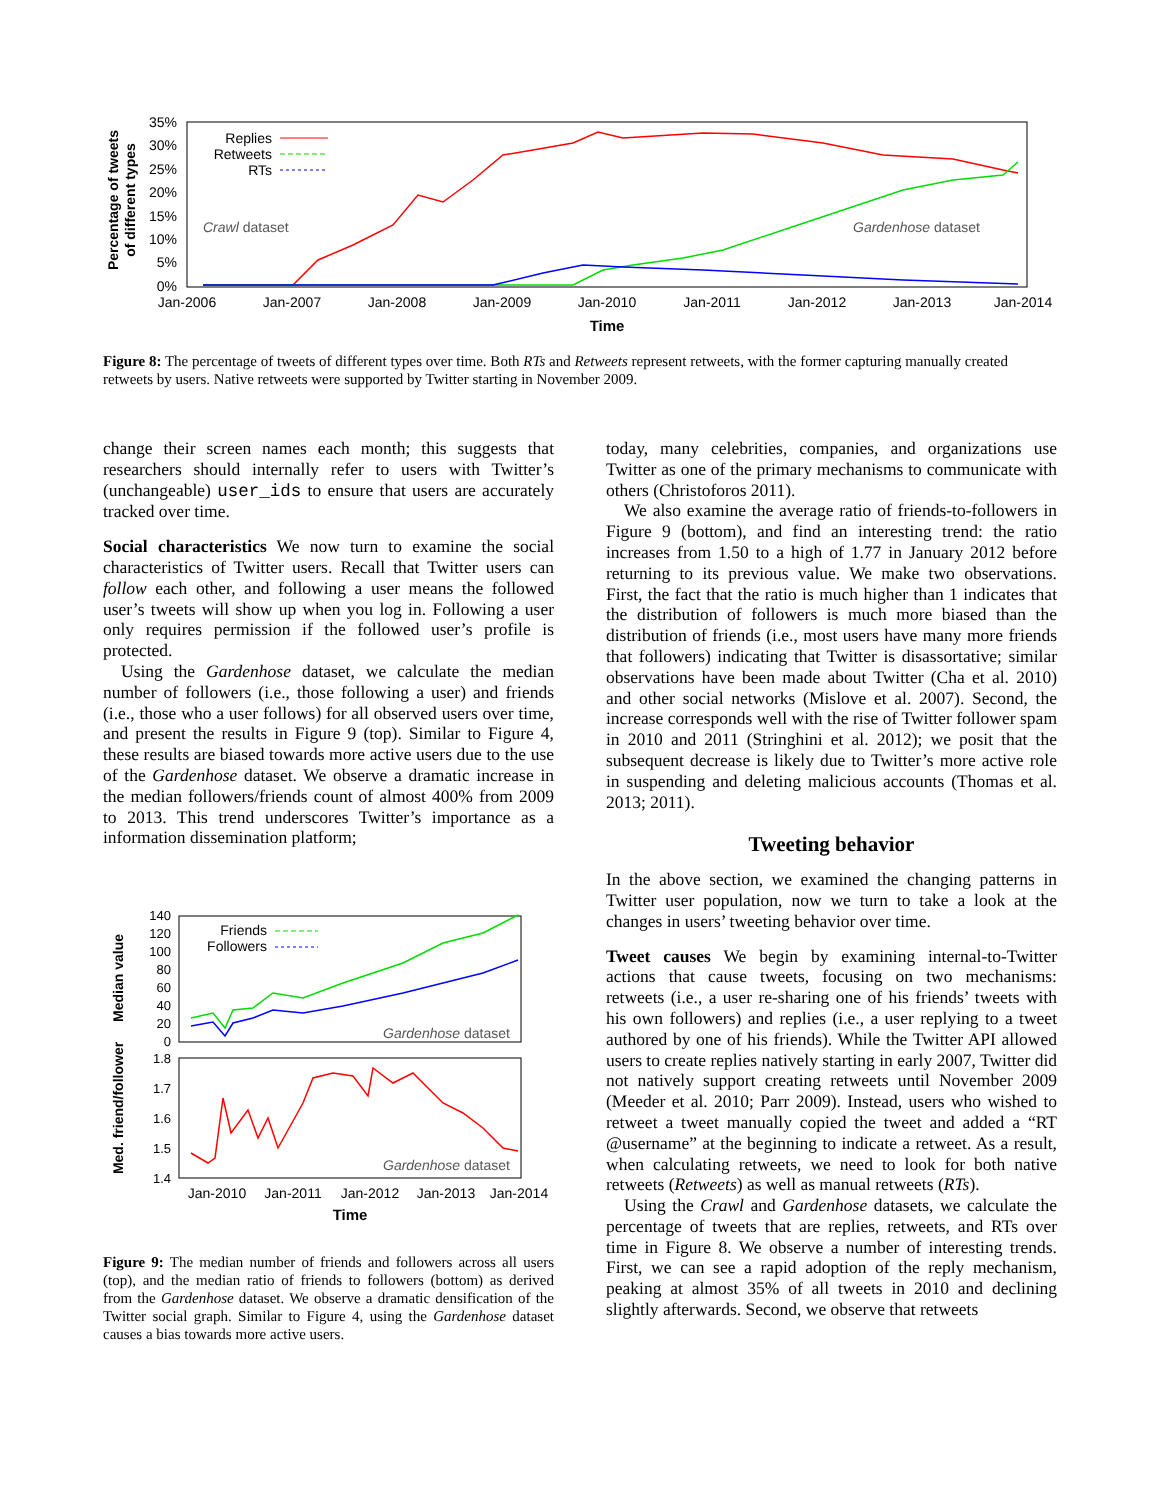Percentage of tweets
of different types
35%
30%
25%
20%
15%
10%
5%
0%
Jan-2006
Jan-2007
Jan-2008
Jan-2009
Jan-2010
Jan-2011
Jan-2012
Jan-2013
Jan-2014
Time
Replies
Retweets
RTs
Crawl dataset
Gardenhose dataset
Figure 8: The percentage of tweets of different types over time. Both RTs and Retweets represent retweets, with the former capturing manually created retweets by users. Native retweets were supported by Twitter starting in November 2009.
change their screen names each month; this suggests that researchers should internally refer to users with Twitter’s (unchangeable) user_ids to ensure that users are accurately tracked over time.
Social characteristics We now turn to examine the social characteristics of Twitter users. Recall that Twitter users can follow each other, and following a user means the followed user’s tweets will show up when you log in. Following a user only requires permission if the followed user’s profile is protected.
Using the Gardenhose dataset, we calculate the median number of followers (i.e., those following a user) and friends (i.e., those who a user follows) for all observed users over time, and present the results in Figure 9 (top). Similar to Figure 4, these results are biased towards more active users due to the use of the Gardenhose dataset. We observe a dramatic increase in the median followers/friends count of almost 400% from 2009 to 2013. This trend underscores Twitter’s importance as a information dissemination platform;
Median value
Med. friend/follower
140
120
100
80
60
40
20
0
1.8
1.7
1.6
1.5
1.4
Jan-2010
Jan-2011
Jan-2012
Jan-2013
Jan-2014
Time
Friends
Followers
Gardenhose dataset
Gardenhose dataset
Figure 9: The median number of friends and followers across all users (top), and the median ratio of friends to followers (bottom) as derived from the Gardenhose dataset. We observe a dramatic densification of the Twitter social graph. Similar to Figure 4, using the Gardenhose dataset causes a bias towards more active users.
today, many celebrities, companies, and organizations use Twitter as one of the primary mechanisms to communicate with others (Christoforos 2011).
We also examine the average ratio of friends-to-followers in Figure 9 (bottom), and find an interesting trend: the ratio increases from 1.50 to a high of 1.77 in January 2012 before returning to its previous value. We make two observations. First, the fact that the ratio is much higher than 1 indicates that the distribution of followers is much more biased than the distribution of friends (i.e., most users have many more friends that followers) indicating that Twitter is disassortative; similar observations have been made about Twitter (Cha et al. 2010) and other social networks (Mislove et al. 2007). Second, the increase corresponds well with the rise of Twitter follower spam in 2010 and 2011 (Stringhini et al. 2012); we posit that the subsequent decrease is likely due to Twitter’s more active role in suspending and deleting malicious accounts (Thomas et al. 2013; 2011).
Tweeting behavior
In the above section, we examined the changing patterns in Twitter user population, now we turn to take a look at the changes in users’ tweeting behavior over time.
Tweet causes We begin by examining internal-to-Twitter actions that cause tweets, focusing on two mechanisms: retweets (i.e., a user re-sharing one of his friends’ tweets with his own followers) and replies (i.e., a user replying to a tweet authored by one of his friends). While the Twitter API allowed users to create replies natively starting in early 2007, Twitter did not natively support creating retweets until November 2009 (Meeder et al. 2010; Parr 2009). Instead, users who wished to retweet a tweet manually copied the tweet and added a “RT @username” at the beginning to indicate a retweet. As a result, when calculating retweets, we need to look for both native retweets (Retweets) as well as manual retweets (RTs).
Using the Crawl and Gardenhose datasets, we calculate the percentage of tweets that are replies, retweets, and RTs over time in Figure 8. We observe a number of interesting trends. First, we can see a rapid adoption of the reply mechanism, peaking at almost 35% of all tweets in 2010 and declining slightly afterwards. Second, we observe that retweets